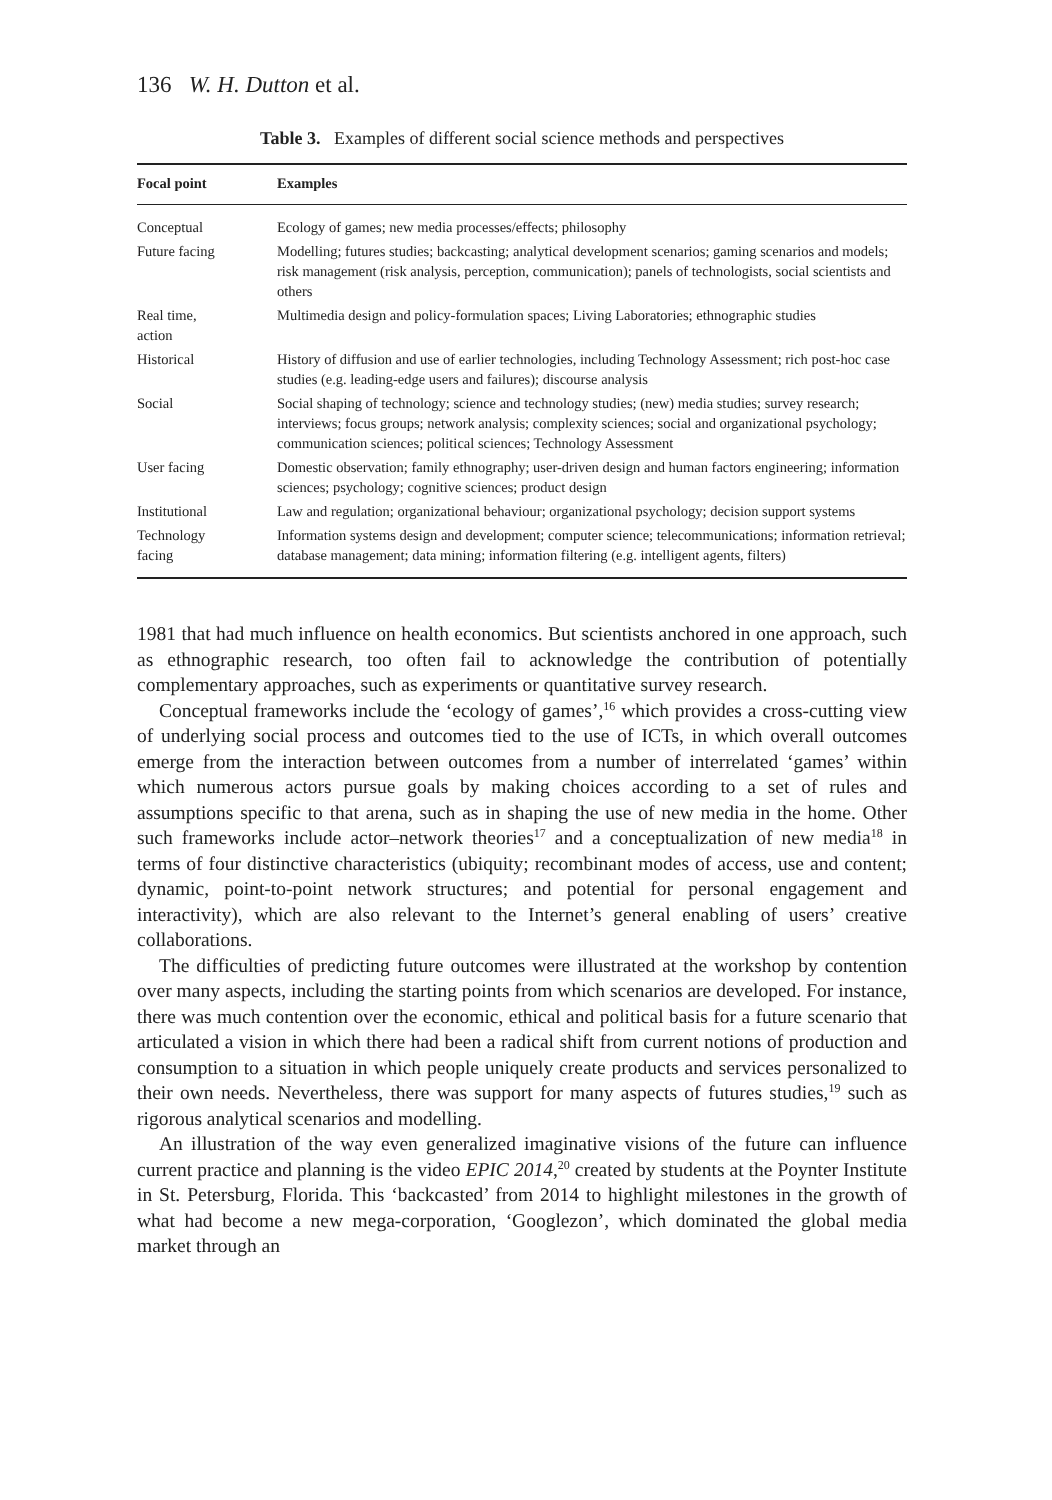136 W. H. Dutton et al.
Table 3. Examples of different social science methods and perspectives
| Focal point | Examples |
| --- | --- |
| Conceptual | Ecology of games; new media processes/effects; philosophy |
| Future facing | Modelling; futures studies; backcasting; analytical development scenarios; gaming scenarios and models; risk management (risk analysis, perception, communication); panels of technologists, social scientists and others |
| Real time, action | Multimedia design and policy-formulation spaces; Living Laboratories; ethnographic studies |
| Historical | History of diffusion and use of earlier technologies, including Technology Assessment; rich post-hoc case studies (e.g. leading-edge users and failures); discourse analysis |
| Social | Social shaping of technology; science and technology studies; (new) media studies; survey research; interviews; focus groups; network analysis; complexity sciences; social and organizational psychology; communication sciences; political sciences; Technology Assessment |
| User facing | Domestic observation; family ethnography; user-driven design and human factors engineering; information sciences; psychology; cognitive sciences; product design |
| Institutional | Law and regulation; organizational behaviour; organizational psychology; decision support systems |
| Technology facing | Information systems design and development; computer science; telecommunications; information retrieval; database management; data mining; information filtering (e.g. intelligent agents, filters) |
1981 that had much influence on health economics. But scientists anchored in one approach, such as ethnographic research, too often fail to acknowledge the contribution of potentially complementary approaches, such as experiments or quantitative survey research.
Conceptual frameworks include the ‘ecology of games’,<sup>16</sup> which provides a cross-cutting view of underlying social process and outcomes tied to the use of ICTs, in which overall outcomes emerge from the interaction between outcomes from a number of interrelated ‘games’ within which numerous actors pursue goals by making choices according to a set of rules and assumptions specific to that arena, such as in shaping the use of new media in the home. Other such frameworks include actor–network theories<sup>17</sup> and a conceptualization of new media<sup>18</sup> in terms of four distinctive characteristics (ubiquity; recombinant modes of access, use and content; dynamic, point-to-point network structures; and potential for personal engagement and interactivity), which are also relevant to the Internet’s general enabling of users’ creative collaborations.
The difficulties of predicting future outcomes were illustrated at the workshop by contention over many aspects, including the starting points from which scenarios are developed. For instance, there was much contention over the economic, ethical and political basis for a future scenario that articulated a vision in which there had been a radical shift from current notions of production and consumption to a situation in which people uniquely create products and services personalized to their own needs. Nevertheless, there was support for many aspects of futures studies,<sup>19</sup> such as rigorous analytical scenarios and modelling.
An illustration of the way even generalized imaginative visions of the future can influence current practice and planning is the video EPIC 2014,<sup>20</sup> created by students at the Poynter Institute in St. Petersburg, Florida. This ‘backcasted’ from 2014 to highlight milestones in the growth of what had become a new mega-corporation, ‘Googlezon’, which dominated the global media market through an